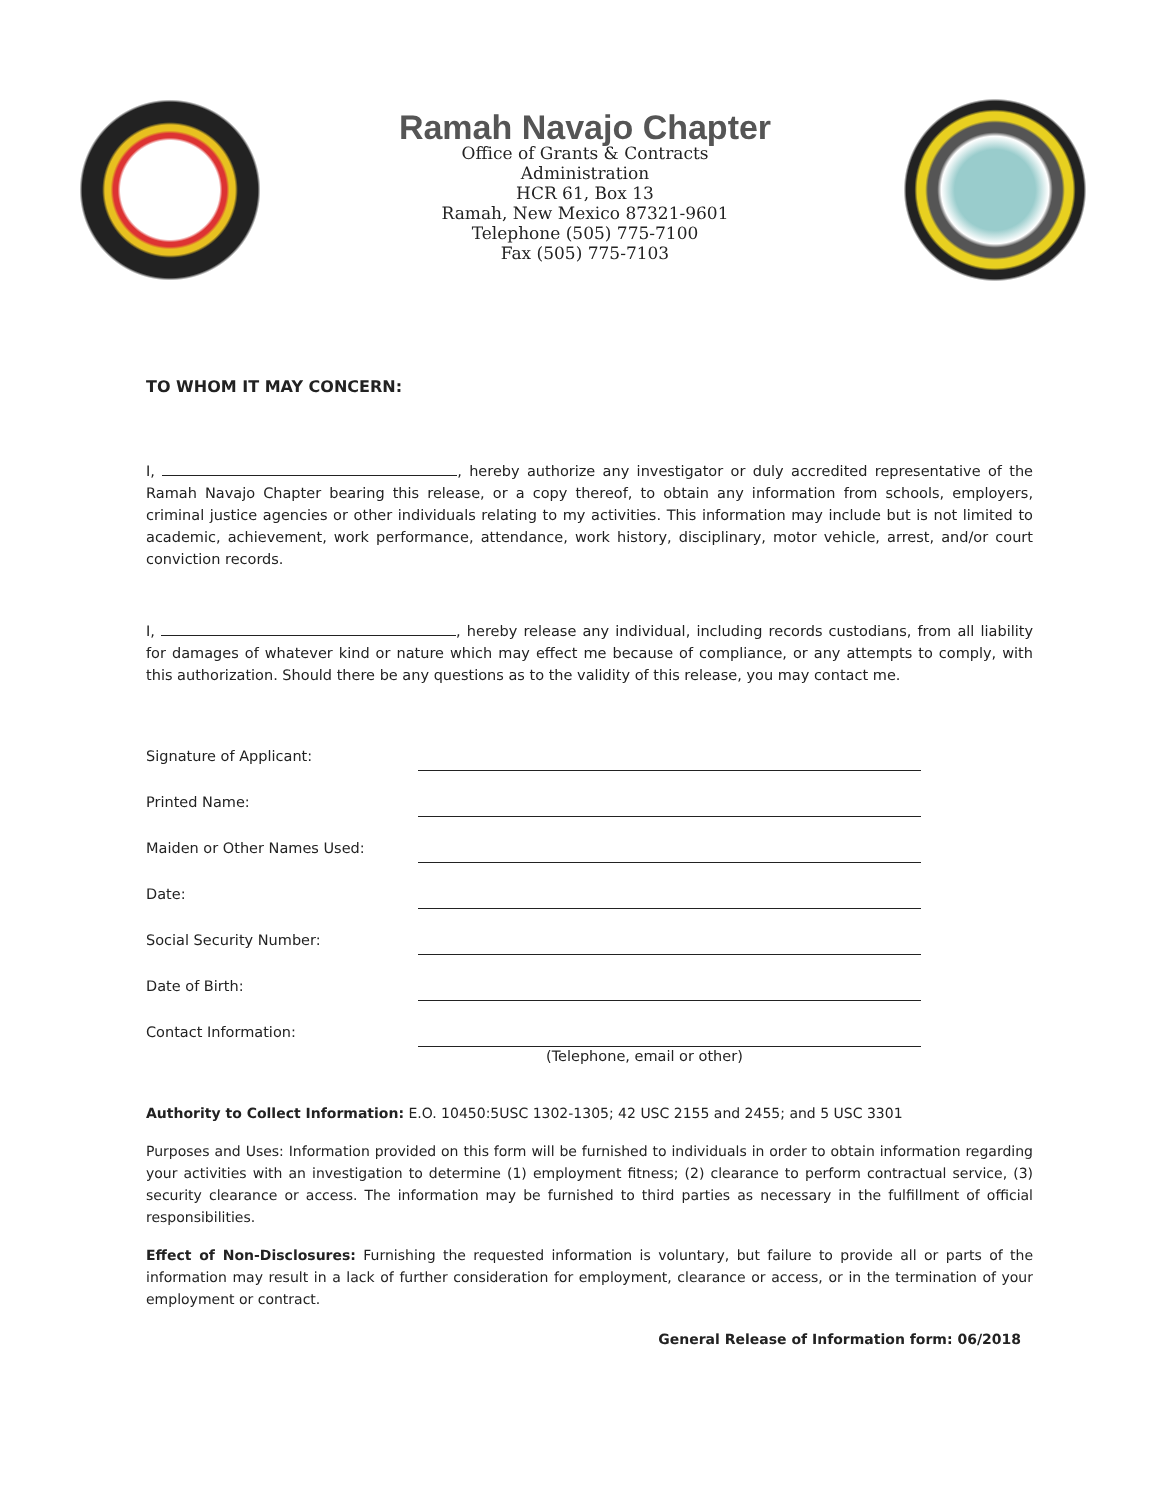Ramah Navajo Chapter
Office of Grants & Contracts
Administration
HCR 61, Box 13
Ramah, New Mexico 87321-9601
Telephone (505) 775-7100
Fax (505) 775-7103
TO WHOM IT MAY CONCERN:
I, , hereby authorize any investigator or duly accredited representative of the Ramah Navajo Chapter bearing this release, or a copy thereof, to obtain any information from schools, employers, criminal justice agencies or other individuals relating to my activities. This information may include but is not limited to academic, achievement, work performance, attendance, work history, disciplinary, motor vehicle, arrest, and/or court conviction records.
I, , hereby release any individual, including records custodians, from all liability for damages of whatever kind or nature which may effect me because of compliance, or any attempts to comply, with this authorization. Should there be any questions as to the validity of this release, you may contact me.
Signature of Applicant:
Printed Name:
Maiden or Other Names Used:
Date:
Social Security Number:
Date of Birth:
Contact Information:
(Telephone, email or other)
Authority to Collect Information: E.O. 10450:5USC 1302-1305; 42 USC 2155 and 2455; and 5 USC 3301
Purposes and Uses: Information provided on this form will be furnished to individuals in order to obtain information regarding your activities with an investigation to determine (1) employment fitness; (2) clearance to perform contractual service, (3) security clearance or access. The information may be furnished to third parties as necessary in the fulfillment of official responsibilities.
Effect of Non-Disclosures: Furnishing the requested information is voluntary, but failure to provide all or parts of the information may result in a lack of further consideration for employment, clearance or access, or in the termination of your employment or contract.
General Release of Information form: 06/2018